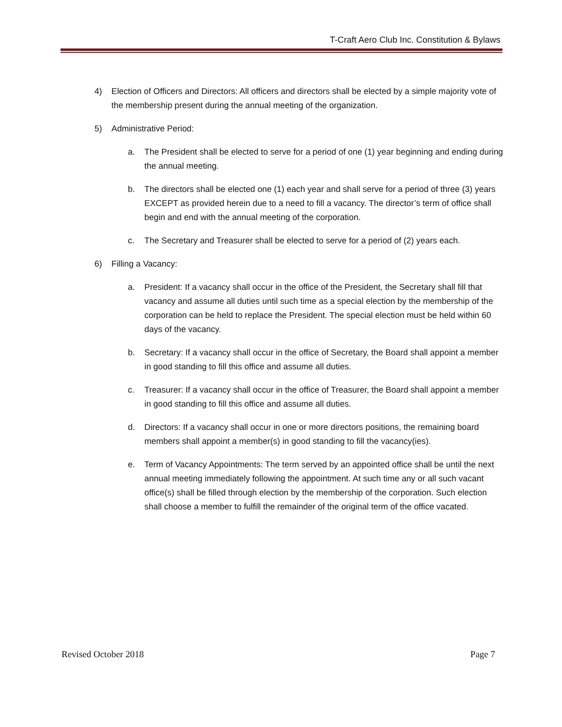T-Craft Aero Club Inc. Constitution & Bylaws
4) Election of Officers and Directors: All officers and directors shall be elected by a simple majority vote of the membership present during the annual meeting of the organization.
5) Administrative Period:
a. The President shall be elected to serve for a period of one (1) year beginning and ending during the annual meeting.
b. The directors shall be elected one (1) each year and shall serve for a period of three (3) years EXCEPT as provided herein due to a need to fill a vacancy. The director’s term of office shall begin and end with the annual meeting of the corporation.
c. The Secretary and Treasurer shall be elected to serve for a period of (2) years each.
6) Filling a Vacancy:
a. President: If a vacancy shall occur in the office of the President, the Secretary shall fill that vacancy and assume all duties until such time as a special election by the membership of the corporation can be held to replace the President. The special election must be held within 60 days of the vacancy.
b. Secretary: If a vacancy shall occur in the office of Secretary, the Board shall appoint a member in good standing to fill this office and assume all duties.
c. Treasurer: If a vacancy shall occur in the office of Treasurer, the Board shall appoint a member in good standing to fill this office and assume all duties.
d. Directors: If a vacancy shall occur in one or more directors positions, the remaining board members shall appoint a member(s) in good standing to fill the vacancy(ies).
e. Term of Vacancy Appointments: The term served by an appointed office shall be until the next annual meeting immediately following the appointment. At such time any or all such vacant office(s) shall be filled through election by the membership of the corporation. Such election shall choose a member to fulfill the remainder of the original term of the office vacated.
Revised October 2018 Page 7